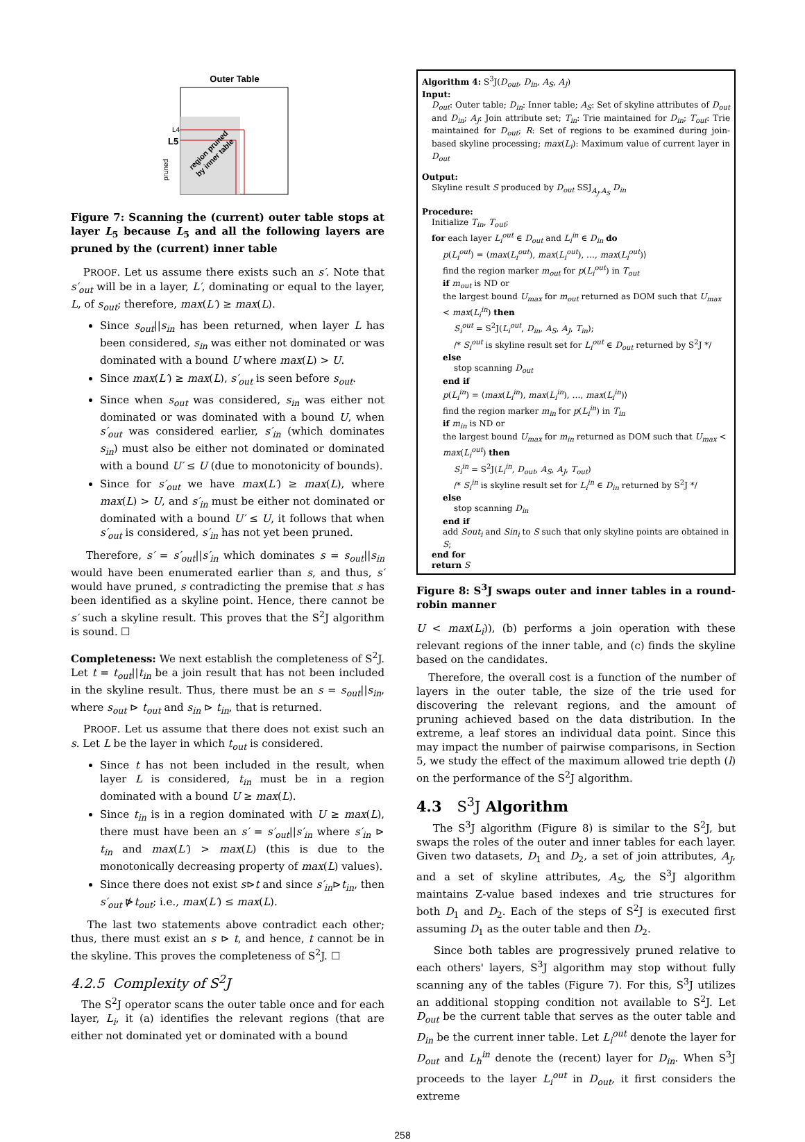Outer Table
L4
L5
pruned
region pruned
by inner table
Figure 7: Scanning the (current) outer table stops at layer L<sub>5</sub> because L<sub>5</sub> and all the following layers are pruned by the (current) inner table
PROOF. Let us assume there exists such an s′. Note that s′<sub>out</sub> will be in a layer, L′, dominating or equal to the layer, L, of s<sub>out</sub>; therefore, max(L′) ≥ max(L).
Since s<sub>out</sub>||s<sub>in</sub> has been returned, when layer L has been considered, s<sub>in</sub> was either not dominated or was dominated with a bound U where max(L) > U.
Since max(L′) ≥ max(L), s′<sub>out</sub> is seen before s<sub>out</sub>.
Since when s<sub>out</sub> was considered, s<sub>in</sub> was either not dominated or was dominated with a bound U, when s′<sub>out</sub> was considered earlier, s′<sub>in</sub> (which dominates s<sub>in</sub>) must also be either not dominated or dominated with a bound U′ ≤ U (due to monotonicity of bounds).
Since for s′<sub>out</sub> we have max(L′) ≥ max(L), where max(L) > U, and s′<sub>in</sub> must be either not dominated or dominated with a bound U′ ≤ U, it follows that when s′<sub>out</sub> is considered, s′<sub>in</sub> has not yet been pruned.
Therefore, s′ = s′<sub>out</sub>||s′<sub>in</sub> which dominates s = s<sub>out</sub>||s<sub>in</sub> would have been enumerated earlier than s, and thus, s′ would have pruned, s contradicting the premise that s has been identified as a skyline point. Hence, there cannot be s′ such a skyline result. This proves that the S<sup>2</sup>J algorithm is sound. ☐
Completeness: We next establish the completeness of S<sup>2</sup>J. Let t = t<sub>out</sub>||t<sub>in</sub> be a join result that has not been included in the skyline result. Thus, there must be an s = s<sub>out</sub>||s<sub>in</sub>, where s<sub>out</sub> ⊳ t<sub>out</sub> and s<sub>in</sub> ⊳ t<sub>in</sub>, that is returned.
PROOF. Let us assume that there does not exist such an s. Let L be the layer in which t<sub>out</sub> is considered.
Since t has not been included in the result, when layer L is considered, t<sub>in</sub> must be in a region dominated with a bound U ≥ max(L).
Since t<sub>in</sub> is in a region dominated with U ≥ max(L), there must have been an s′ = s′<sub>out</sub>||s′<sub>in</sub> where s′<sub>in</sub> ⊳ t<sub>in</sub> and max(L′) > max(L) (this is due to the monotonically decreasing property of max(L) values).
Since there does not exist s⊳t and since s′<sub>in</sub>⊳t<sub>in</sub>, then s′<sub>out</sub> ⋫t<sub>out</sub>; i.e., max(L′) ≤ max(L).
The last two statements above contradict each other; thus, there must exist an s ⊳ t, and hence, t cannot be in the skyline. This proves the completeness of S<sup>2</sup>J. ☐
4.2.5 Complexity of S<sup>2</sup>J
The S<sup>2</sup>J operator scans the outer table once and for each layer, L<sub>i</sub>, it (a) identifies the relevant regions (that are either not dominated yet or dominated with a bound
Algorithm 4: S<sup>3</sup>J(D<sub>out</sub>, D<sub>in</sub>, A<sub>S</sub>, A<sub>J</sub>)
Input:
D<sub>out</sub>: Outer table; D<sub>in</sub>: Inner table; A<sub>S</sub>: Set of skyline attributes of D<sub>out</sub> and D<sub>in</sub>; A<sub>J</sub>: Join attribute set; T<sub>in</sub>: Trie maintained for D<sub>in</sub>; T<sub>out</sub>: Trie maintained for D<sub>out</sub>; R: Set of regions to be examined during join-based skyline processing; max(L<sub>i</sub>): Maximum value of current layer in D<sub>out</sub>
Output:
Skyline result S produced by D<sub>out</sub> SSJ<sub>A<sub>J</sub>,A<sub>S</sub></sub> D<sub>in</sub>
Procedure:
Initialize T<sub>in</sub>, T<sub>out</sub>;
for each layer L<sub>i</sub><sup>out</sup> ∈ D<sub>out</sub> and L<sub>i</sub><sup>in</sup> ∈ D<sub>in</sub> do
p(L<sub>i</sub><sup>out</sup>) = ⟨max(L<sub>i</sub><sup>out</sup>), max(L<sub>i</sub><sup>out</sup>), …, max(L<sub>i</sub><sup>out</sup>)⟩
find the region marker m<sub>out</sub> for p(L<sub>i</sub><sup>out</sup>) in T<sub>out</sub>
if m<sub>out</sub> is ND or
the largest bound U<sub>max</sub> for m<sub>out</sub> returned as DOM such that U<sub>max</sub> < max(L<sub>i</sub><sup>in</sup>) then
S<sub>i</sub><sup>out</sup> = S<sup>2</sup>J(L<sub>i</sub><sup>out</sup>, D<sub>in</sub>, A<sub>S</sub>, A<sub>J</sub>, T<sub>in</sub>);
/* S<sub>i</sub><sup>out</sup> is skyline result set for L<sub>i</sub><sup>out</sup> ∈ D<sub>out</sub> returned by S<sup>2</sup>J */
else
stop scanning D<sub>out</sub>
end if
p(L<sub>i</sub><sup>in</sup>) = ⟨max(L<sub>i</sub><sup>in</sup>), max(L<sub>i</sub><sup>in</sup>), …, max(L<sub>i</sub><sup>in</sup>)⟩
find the region marker m<sub>in</sub> for p(L<sub>i</sub><sup>in</sup>) in T<sub>in</sub>
if m<sub>in</sub> is ND or
the largest bound U<sub>max</sub> for m<sub>in</sub> returned as DOM such that U<sub>max</sub> < max(L<sub>i</sub><sup>out</sup>) then
S<sub>i</sub><sup>in</sup> = S<sup>2</sup>J(L<sub>i</sub><sup>in</sup>, D<sub>out</sub>, A<sub>S</sub>, A<sub>J</sub>, T<sub>out</sub>)
/* S<sub>i</sub><sup>in</sup> is skyline result set for L<sub>i</sub><sup>in</sup> ∈ D<sub>in</sub> returned by S<sup>2</sup>J */
else
stop scanning D<sub>in</sub>
end if
add Sout<sub>i</sub> and Sin<sub>i</sub> to S such that only skyline points are obtained in S;
end for
return S
Figure 8: S<sup>3</sup>J swaps outer and inner tables in a round-robin manner
U < max(L<sub>i</sub>)), (b) performs a join operation with these relevant regions of the inner table, and (c) finds the skyline based on the candidates.
Therefore, the overall cost is a function of the number of layers in the outer table, the size of the trie used for discovering the relevant regions, and the amount of pruning achieved based on the data distribution. In the extreme, a leaf stores an individual data point. Since this may impact the number of pairwise comparisons, in Section 5, we study the effect of the maximum allowed trie depth (l) on the performance of the S<sup>2</sup>J algorithm.
4.3 S<sup>3</sup>J Algorithm
The S<sup>3</sup>J algorithm (Figure 8) is similar to the S<sup>2</sup>J, but swaps the roles of the outer and inner tables for each layer. Given two datasets, D<sub>1</sub> and D<sub>2</sub>, a set of join attributes, A<sub>J</sub>, and a set of skyline attributes, A<sub>S</sub>, the S<sup>3</sup>J algorithm maintains Z-value based indexes and trie structures for both D<sub>1</sub> and D<sub>2</sub>. Each of the steps of S<sup>2</sup>J is executed first assuming D<sub>1</sub> as the outer table and then D<sub>2</sub>.
Since both tables are progressively pruned relative to each others' layers, S<sup>3</sup>J algorithm may stop without fully scanning any of the tables (Figure 7). For this, S<sup>3</sup>J utilizes an additional stopping condition not available to S<sup>2</sup>J. Let D<sub>out</sub> be the current table that serves as the outer table and D<sub>in</sub> be the current inner table. Let L<sub>i</sub><sup>out</sup> denote the layer for D<sub>out</sub> and L<sub>h</sub><sup>in</sup> denote the (recent) layer for D<sub>in</sub>. When S<sup>3</sup>J proceeds to the layer L<sub>i</sub><sup>out</sup> in D<sub>out</sub>, it first considers the extreme
258